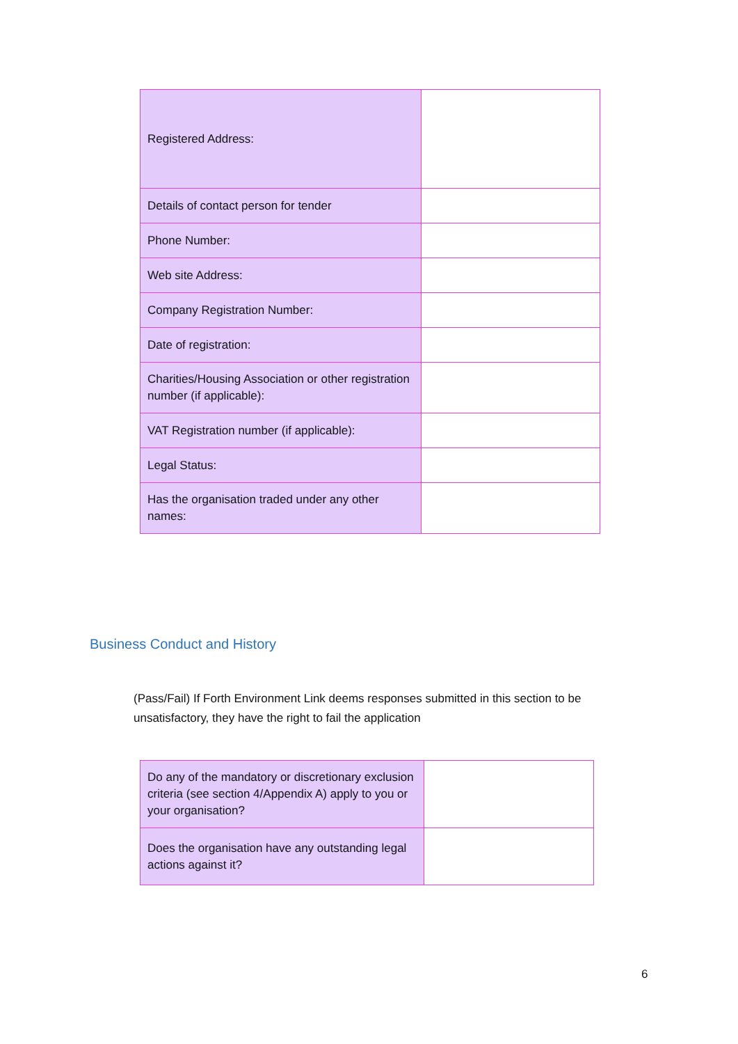| Registered Address: | |
| Details of contact person for tender | |
| Phone Number: | |
| Web site Address: | |
| Company Registration Number: | |
| Date of registration: | |
| Charities/Housing Association or other registration number (if applicable): | |
| VAT Registration number (if applicable): | |
| Legal Status: | |
| Has the organisation traded under any other names: | |
Business Conduct and History
(Pass/Fail) If Forth Environment Link deems responses submitted in this section to be unsatisfactory, they have the right to fail the application
| Do any of the mandatory or discretionary exclusion criteria (see section 4/Appendix A) apply to you or your organisation? | |
| Does the organisation have any outstanding legal actions against it? | |
6